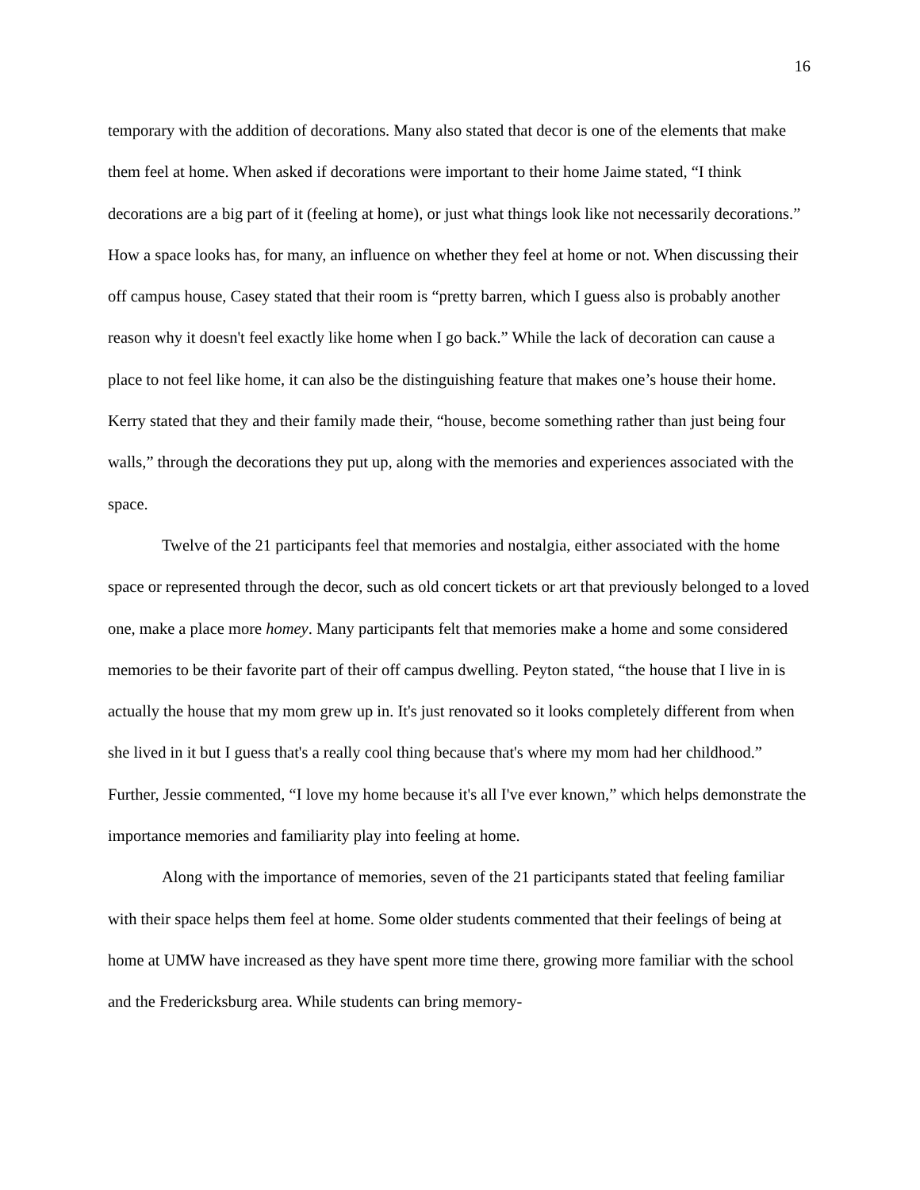16
temporary with the addition of decorations. Many also stated that decor is one of the elements that make them feel at home. When asked if decorations were important to their home Jaime stated, “I think decorations are a big part of it (feeling at home), or just what things look like not necessarily decorations.” How a space looks has, for many, an influence on whether they feel at home or not. When discussing their off campus house, Casey stated that their room is “pretty barren, which I guess also is probably another reason why it doesn't feel exactly like home when I go back.” While the lack of decoration can cause a place to not feel like home, it can also be the distinguishing feature that makes one’s house their home. Kerry stated that they and their family made their, “house, become something rather than just being four walls,” through the decorations they put up, along with the memories and experiences associated with the space.
Twelve of the 21 participants feel that memories and nostalgia, either associated with the home space or represented through the decor, such as old concert tickets or art that previously belonged to a loved one, make a place more homey. Many participants felt that memories make a home and some considered memories to be their favorite part of their off campus dwelling. Peyton stated, “the house that I live in is actually the house that my mom grew up in. It's just renovated so it looks completely different from when she lived in it but I guess that's a really cool thing because that's where my mom had her childhood.” Further, Jessie commented, “I love my home because it's all I've ever known,” which helps demonstrate the importance memories and familiarity play into feeling at home.
Along with the importance of memories, seven of the 21 participants stated that feeling familiar with their space helps them feel at home. Some older students commented that their feelings of being at home at UMW have increased as they have spent more time there, growing more familiar with the school and the Fredericksburg area. While students can bring memory-